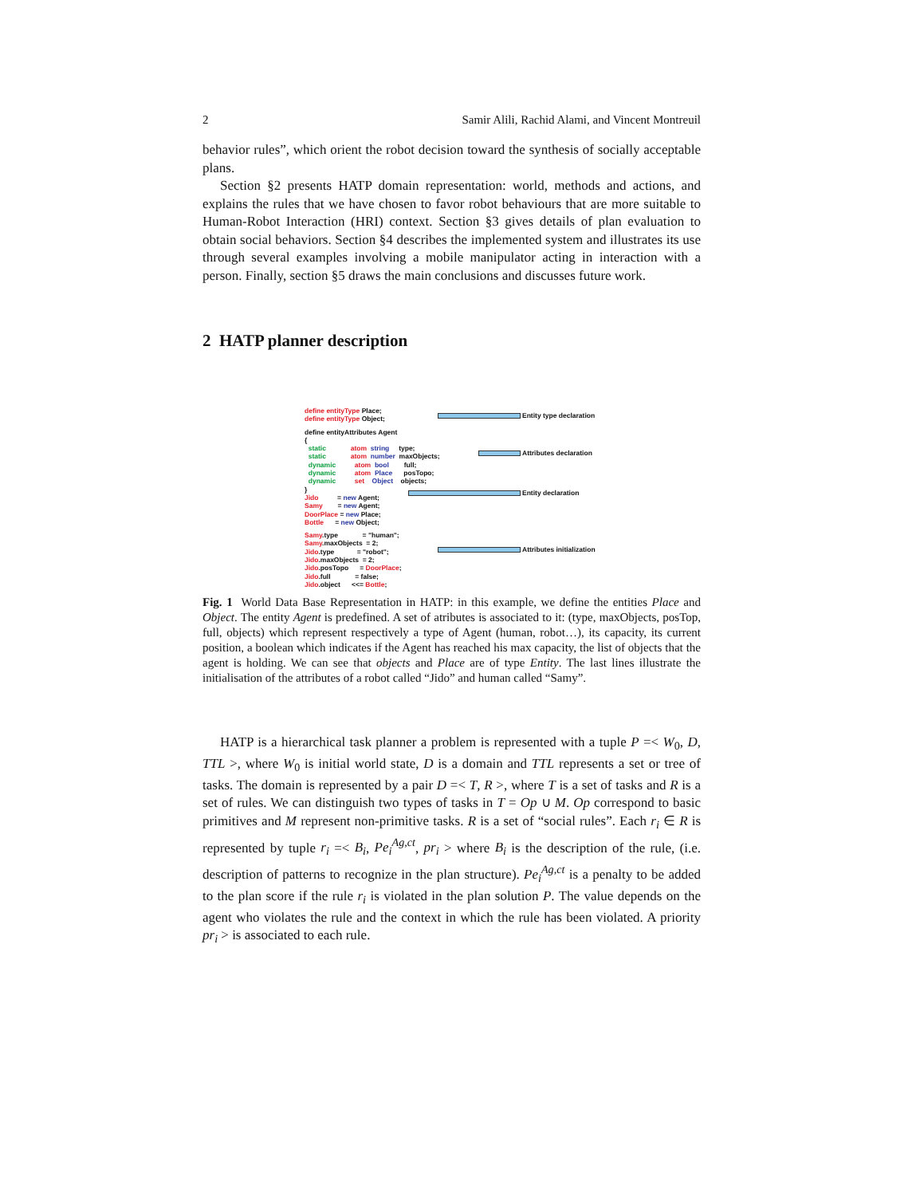2 Samir Alili, Rachid Alami, and Vincent Montreuil
behavior rules”, which orient the robot decision toward the synthesis of socially acceptable plans.
Section §2 presents HATP domain representation: world, methods and actions, and explains the rules that we have chosen to favor robot behaviours that are more suitable to Human-Robot Interaction (HRI) context. Section §3 gives details of plan evaluation to obtain social behaviors. Section §4 describes the implemented system and illustrates its use through several examples involving a mobile manipulator acting in interaction with a person. Finally, section §5 draws the main conclusions and discusses future work.
2 HATP planner description
define entityType Place;
define entityType Object;
define entityAttributes Agent
{
static atom string type;
static atom number maxObjects;
dynamic atom bool full;
dynamic atom Place posTopo;
dynamic set Object objects;
}
Jido = new Agent;
Samy = new Agent;
DoorPlace = new Place;
Bottle = new Object;
Samy.type = "human";
Samy.maxObjects = 2;
Jido.type = "robot";
Jido.maxObjects = 2;
Jido.posTopo = DoorPlace;
Jido.full = false;
Jido.object <<= Bottle;
Entity type declaration
Attributes declaration
Entity declaration
Attributes initialization
Fig. 1 World Data Base Representation in HATP: in this example, we define the entities Place and Object. The entity Agent is predefined. A set of atributes is associated to it: (type, maxObjects, posTop, full, objects) which represent respectively a type of Agent (human, robot…), its capacity, its current position, a boolean which indicates if the Agent has reached his max capacity, the list of objects that the agent is holding. We can see that objects and Place are of type Entity. The last lines illustrate the initialisation of the attributes of a robot called “Jido” and human called “Samy”.
HATP is a hierarchical task planner a problem is represented with a tuple P =< W<sub>0</sub>, D, TTL >, where W<sub>0</sub> is initial world state, D is a domain and TTL represents a set or tree of tasks. The domain is represented by a pair D =< T, R >, where T is a set of tasks and R is a set of rules. We can distinguish two types of tasks in T = Op ∪ M. Op correspond to basic primitives and M represent non-primitive tasks. R is a set of “social rules”. Each r<sub>i</sub> ∈ R is represented by tuple r<sub>i</sub> =< B<sub>i</sub>, Pe<sub>i</sub><sup>Ag,ct</sup>, pr<sub>i</sub> > where B<sub>i</sub> is the description of the rule, (i.e. description of patterns to recognize in the plan structure). Pe<sub>i</sub><sup>Ag,ct</sup> is a penalty to be added to the plan score if the rule r<sub>i</sub> is violated in the plan solution P. The value depends on the agent who violates the rule and the context in which the rule has been violated. A priority pr<sub>i</sub> > is associated to each rule.